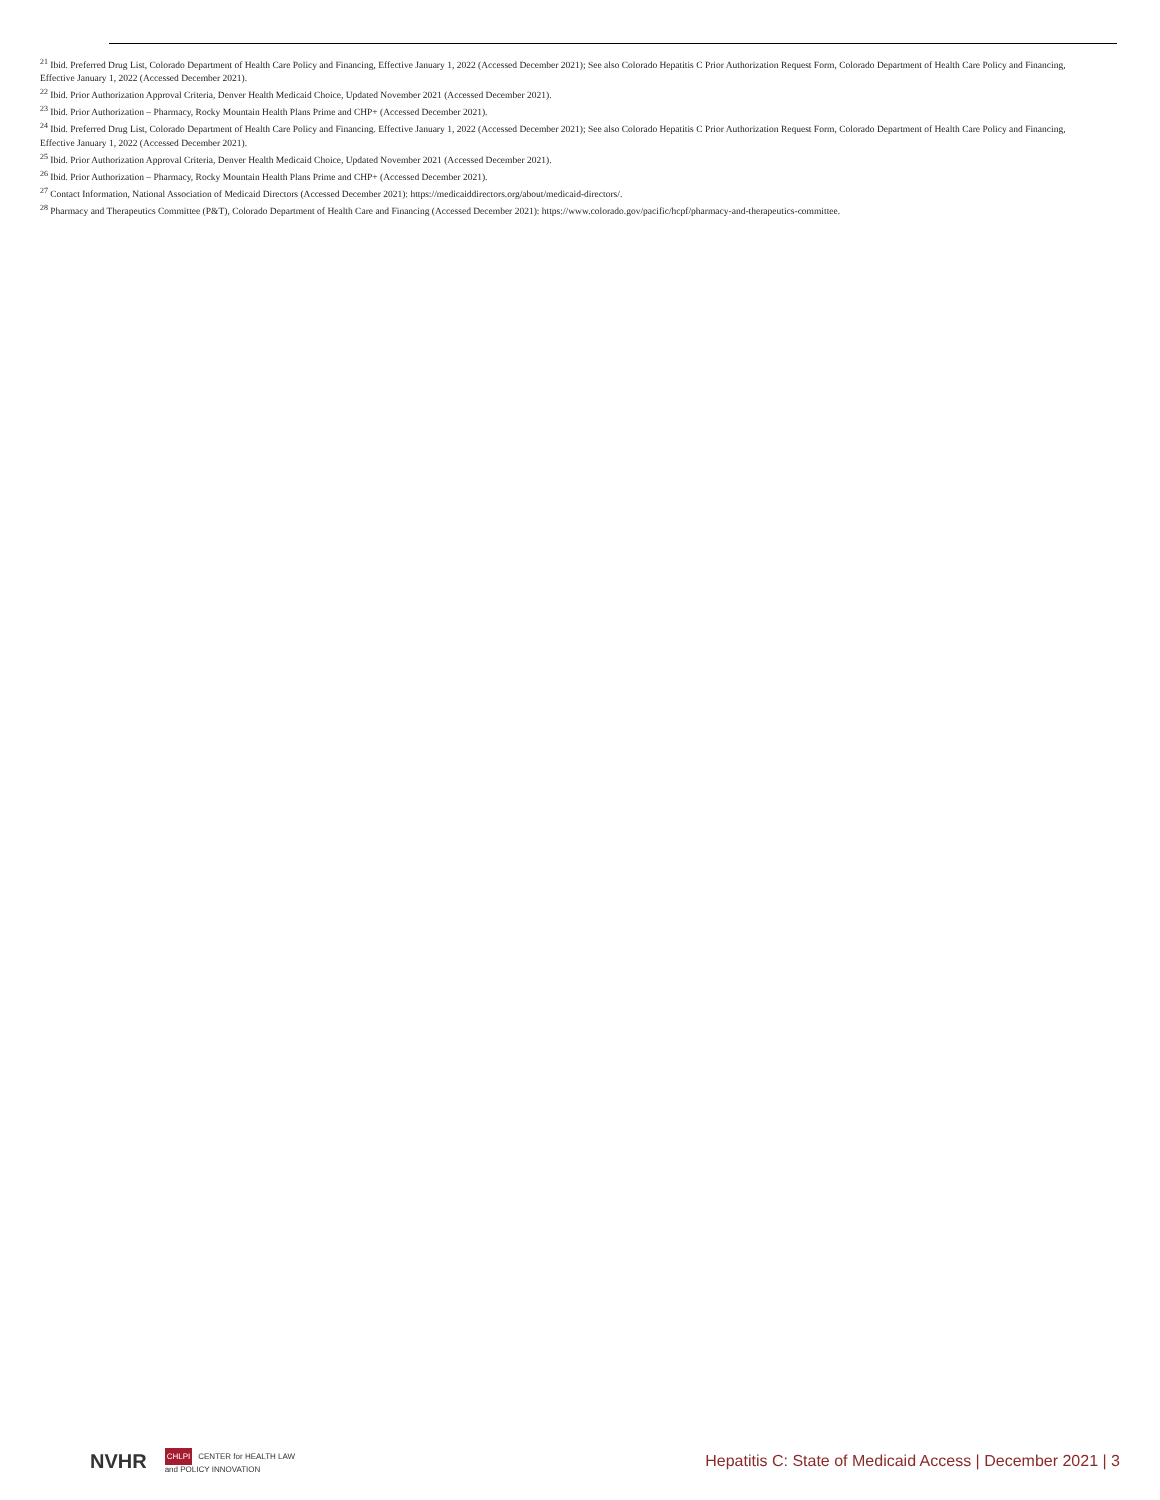<sup>21</sup> Ibid. Preferred Drug List, Colorado Department of Health Care Policy and Financing, Effective January 1, 2022 (Accessed December 2021); See also Colorado Hepatitis C Prior Authorization Request Form, Colorado Department of Health Care Policy and Financing, Effective January 1, 2022 (Accessed December 2021).
<sup>22</sup> Ibid. Prior Authorization Approval Criteria, Denver Health Medicaid Choice, Updated November 2021 (Accessed December 2021).
<sup>23</sup> Ibid. Prior Authorization – Pharmacy, Rocky Mountain Health Plans Prime and CHP+ (Accessed December 2021).
<sup>24</sup> Ibid. Preferred Drug List, Colorado Department of Health Care Policy and Financing. Effective January 1, 2022 (Accessed December 2021); See also Colorado Hepatitis C Prior Authorization Request Form, Colorado Department of Health Care Policy and Financing, Effective January 1, 2022 (Accessed December 2021).
<sup>25</sup> Ibid. Prior Authorization Approval Criteria, Denver Health Medicaid Choice, Updated November 2021 (Accessed December 2021).
<sup>26</sup> Ibid. Prior Authorization – Pharmacy, Rocky Mountain Health Plans Prime and CHP+ (Accessed December 2021).
<sup>27</sup> Contact Information, National Association of Medicaid Directors (Accessed December 2021): https://medicaiddirectors.org/about/medicaid-directors/.
<sup>28</sup> Pharmacy and Therapeutics Committee (P&T), Colorado Department of Health Care and Financing (Accessed December 2021): https://www.colorado.gov/pacific/hcpf/pharmacy-and-therapeutics-committee.
NVHR
CHLPI CENTER for HEALTH LAW
and POLICY INNOVATION
Hepatitis C: State of Medicaid Access | December 2021 | 3